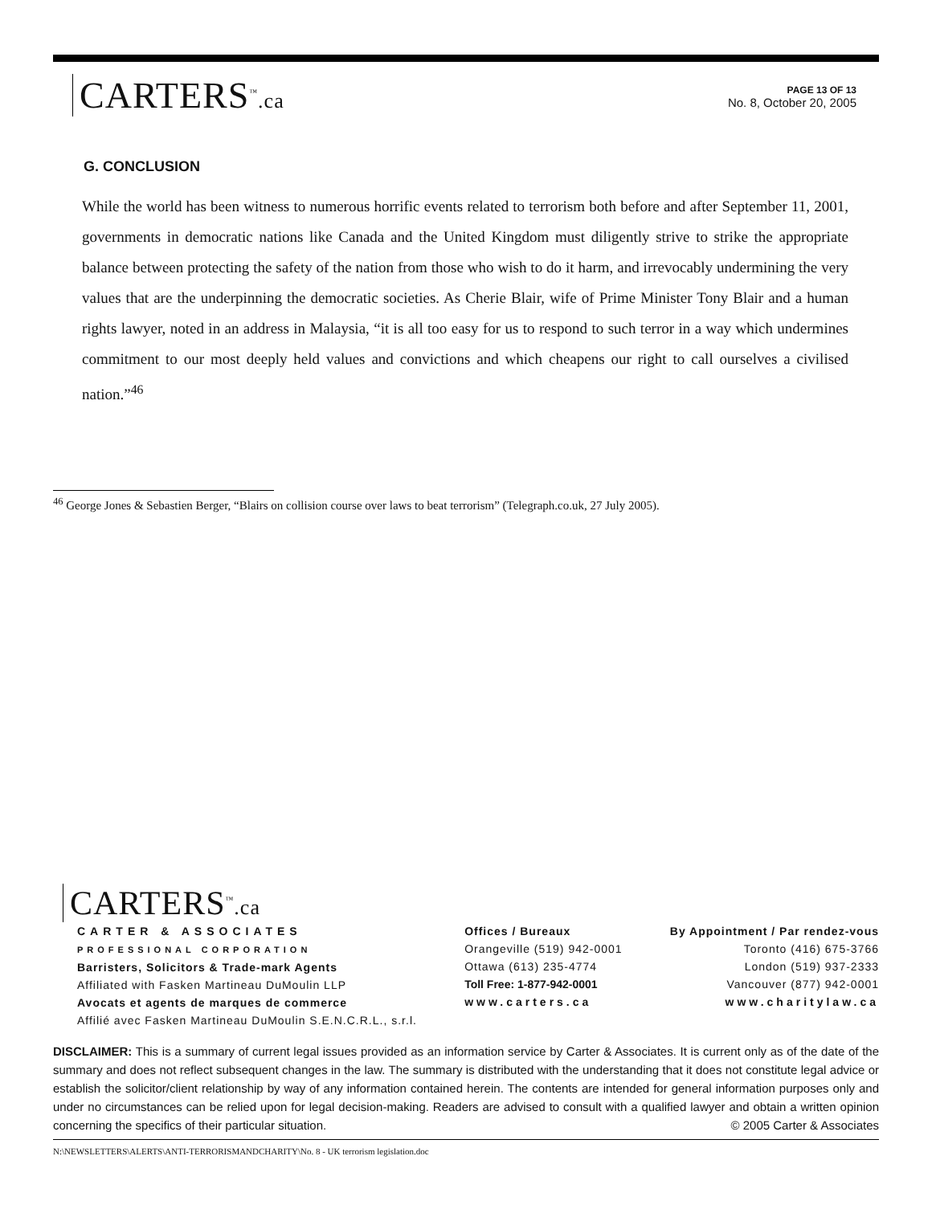CARTERS<sup>™</sup>.ca
PAGE 13 OF 13
No. 8, October 20, 2005
G. CONCLUSION
While the world has been witness to numerous horrific events related to terrorism both before and after September 11, 2001, governments in democratic nations like Canada and the United Kingdom must diligently strive to strike the appropriate balance between protecting the safety of the nation from those who wish to do it harm, and irrevocably undermining the very values that are the underpinning the democratic societies. As Cherie Blair, wife of Prime Minister Tony Blair and a human rights lawyer, noted in an address in Malaysia, “it is all too easy for us to respond to such terror in a way which undermines commitment to our most deeply held values and convictions and which cheapens our right to call ourselves a civilised nation.”<sup>46</sup>
<sup>46</sup> George Jones & Sebastien Berger, “Blairs on collision course over laws to beat terrorism” (Telegraph.co.uk, 27 July 2005).
CARTERS<sup>™</sup>.ca
CARTER & ASSOCIATES
PROFESSIONAL CORPORATION
Barristers, Solicitors & Trade-mark Agents
Affiliated with Fasken Martineau DuMoulin LLP
Avocats et agents de marques de commerce
Affilié avec Fasken Martineau DuMoulin S.E.N.C.R.L., s.r.l.
Offices / Bureaux
Orangeville (519) 942-0001
Ottawa (613) 235-4774
Toll Free: 1-877-942-0001
www.carters.ca
By Appointment / Par rendez-vous
Toronto (416) 675-3766
London (519) 937-2333
Vancouver (877) 942-0001
www.charitylaw.ca
DISCLAIMER: This is a summary of current legal issues provided as an information service by Carter & Associates. It is current only as of the date of the summary and does not reflect subsequent changes in the law. The summary is distributed with the understanding that it does not constitute legal advice or establish the solicitor/client relationship by way of any information contained herein. The contents are intended for general information purposes only and under no circumstances can be relied upon for legal decision-making. Readers are advised to consult with a qualified lawyer and obtain a written opinion concerning the specifics of their particular situation. © 2005 Carter & Associates
N:\NEWSLETTERS\ALERTS\ANTI-TERRORISMANDCHARITY\No. 8 - UK terrorism legislation.doc